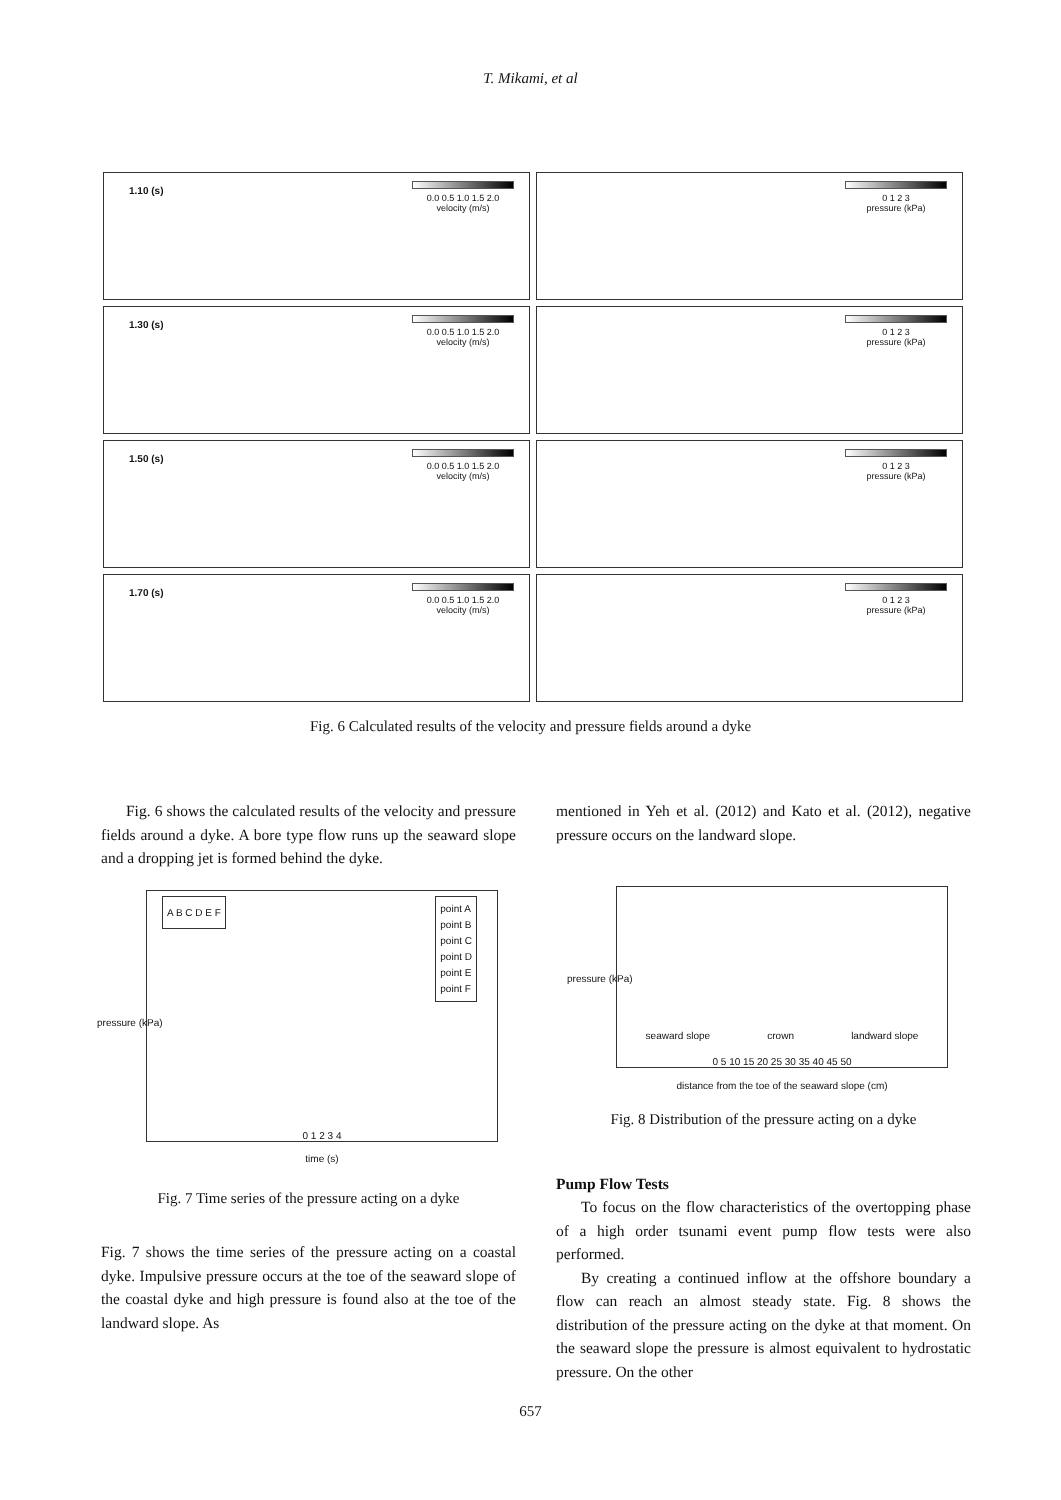T. Mikami, et al
1.10 (s)
0.0 0.5 1.0 1.5 2.0
velocity (m/s)
0 1 2 3
pressure (kPa)
1.30 (s)
0.0 0.5 1.0 1.5 2.0
velocity (m/s)
0 1 2 3
pressure (kPa)
1.50 (s)
0.0 0.5 1.0 1.5 2.0
velocity (m/s)
0 1 2 3
pressure (kPa)
1.70 (s)
0.0 0.5 1.0 1.5 2.0
velocity (m/s)
0 1 2 3
pressure (kPa)
Fig. 6 Calculated results of the velocity and pressure fields around a dyke
Fig. 6 shows the calculated results of the velocity and pressure fields around a dyke. A bore type flow runs up the seaward slope and a dropping jet is formed behind the dyke.
A B C D E F
point A
point B
point C
point D
point E
point F
0 1 2 3 4
time (s)
pressure (kPa)
Fig. 7 Time series of the pressure acting on a dyke
Fig. 7 shows the time series of the pressure acting on a coastal dyke. Impulsive pressure occurs at the toe of the seaward slope of the coastal dyke and high pressure is found also at the toe of the landward slope. As
mentioned in Yeh et al. (2012) and Kato et al. (2012), negative pressure occurs on the landward slope.
seaward slope crown landward slope
0 5 10 15 20 25 30 35 40 45 50
distance from the toe of the seaward slope (cm)
pressure (kPa)
Fig. 8 Distribution of the pressure acting on a dyke
Pump Flow Tests
To focus on the flow characteristics of the overtopping phase of a high order tsunami event pump flow tests were also performed.
By creating a continued inflow at the offshore boundary a flow can reach an almost steady state. Fig. 8 shows the distribution of the pressure acting on the dyke at that moment. On the seaward slope the pressure is almost equivalent to hydrostatic pressure. On the other
657